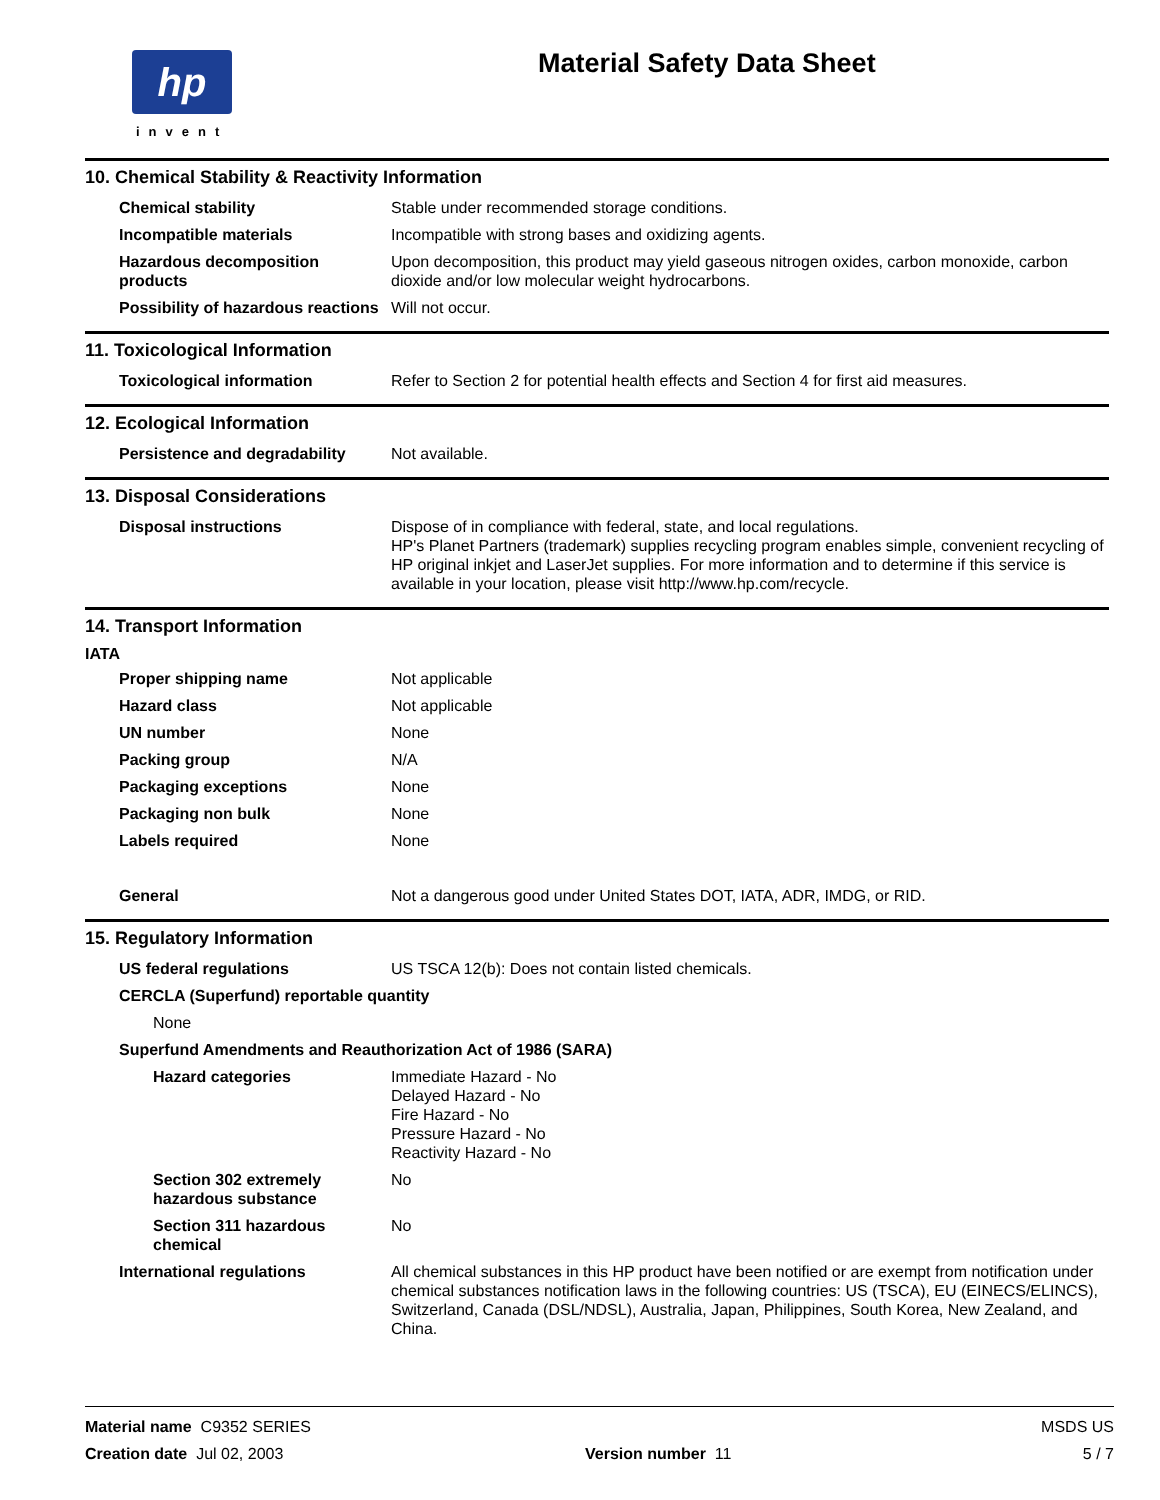hp
invent
Material Safety Data Sheet
10. Chemical Stability & Reactivity Information
| Chemical stability | Stable under recommended storage conditions. |
| Incompatible materials | Incompatible with strong bases and oxidizing agents. |
| Hazardous decomposition products | Upon decomposition, this product may yield gaseous nitrogen oxides, carbon monoxide, carbon dioxide and/or low molecular weight hydrocarbons. |
| Possibility of hazardous reactions | Will not occur. |
11. Toxicological Information
| Toxicological information | Refer to Section 2 for potential health effects and Section 4 for first aid measures. |
12. Ecological Information
| Persistence and degradability | Not available. |
13. Disposal Considerations
| Disposal instructions | Dispose of in compliance with federal, state, and local regulations. HP's Planet Partners (trademark) supplies recycling program enables simple, convenient recycling of HP original inkjet and LaserJet supplies. For more information and to determine if this service is available in your location, please visit http://www.hp.com/recycle. |
14. Transport Information
IATA
| Proper shipping name | Not applicable |
| Hazard class | Not applicable |
| UN number | None |
| Packing group | N/A |
| Packaging exceptions | None |
| Packaging non bulk | None |
| Labels required | None |
| General | Not a dangerous good under United States DOT, IATA, ADR, IMDG, or RID. |
15. Regulatory Information
| US federal regulations | US TSCA 12(b): Does not contain listed chemicals. |
| CERCLA (Superfund) reportable quantity | |
| None | |
| Superfund Amendments and Reauthorization Act of 1986 (SARA) | |
| Hazard categories | Immediate Hazard - No Delayed Hazard - No Fire Hazard - No Pressure Hazard - No Reactivity Hazard - No |
| Section 302 extremely hazardous substance | No |
| Section 311 hazardous chemical | No |
| International regulations | All chemical substances in this HP product have been notified or are exempt from notification under chemical substances notification laws in the following countries: US (TSCA), EU (EINECS/ELINCS), Switzerland, Canada (DSL/NDSL), Australia, Japan, Philippines, South Korea, New Zealand, and China. |
| Material name C9352 SERIES | | MSDS US |
| Creation date Jul 02, 2003 | Version number 11 | 5 / 7 |